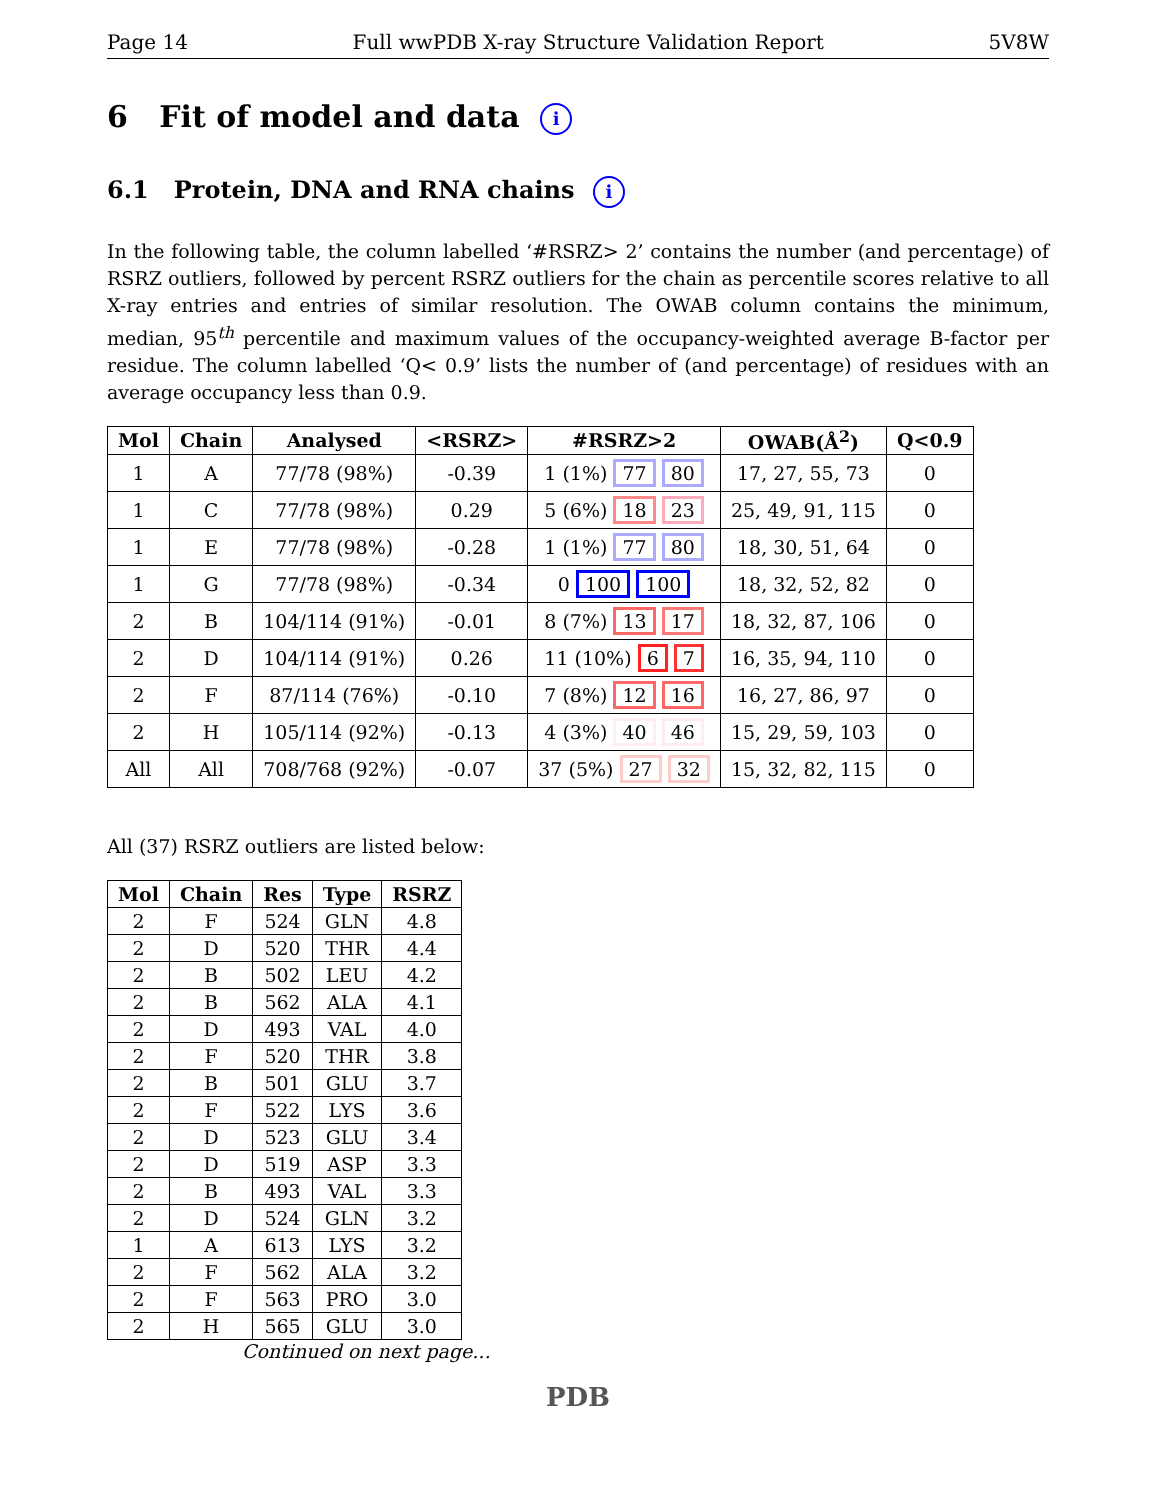Page 14 Full wwPDB X-ray Structure Validation Report 5V8W
6 Fit of model and data i
6.1 Protein, DNA and RNA chains i
In the following table, the column labelled ‘#RSRZ> 2’ contains the number (and percentage) of RSRZ outliers, followed by percent RSRZ outliers for the chain as percentile scores relative to all X-ray entries and entries of similar resolution. The OWAB column contains the minimum, median, 95<sup>th</sup> percentile and maximum values of the occupancy-weighted average B-factor per residue. The column labelled ‘Q< 0.9’ lists the number of (and percentage) of residues with an average occupancy less than 0.9.
| Mol | Chain | Analysed | <RSRZ> | #RSRZ>2 | OWAB(Å<sup>2</sup>) | Q<0.9 |
| --- | --- | --- | --- | --- | --- | --- |
| 1 | A | 77/78 (98%) | -0.39 | 1 (1%) 77 80 | 17, 27, 55, 73 | 0 |
| 1 | C | 77/78 (98%) | 0.29 | 5 (6%) 18 23 | 25, 49, 91, 115 | 0 |
| 1 | E | 77/78 (98%) | -0.28 | 1 (1%) 77 80 | 18, 30, 51, 64 | 0 |
| 1 | G | 77/78 (98%) | -0.34 | 0 100 100 | 18, 32, 52, 82 | 0 |
| 2 | B | 104/114 (91%) | -0.01 | 8 (7%) 13 17 | 18, 32, 87, 106 | 0 |
| 2 | D | 104/114 (91%) | 0.26 | 11 (10%) 6 7 | 16, 35, 94, 110 | 0 |
| 2 | F | 87/114 (76%) | -0.10 | 7 (8%) 12 16 | 16, 27, 86, 97 | 0 |
| 2 | H | 105/114 (92%) | -0.13 | 4 (3%) 40 46 | 15, 29, 59, 103 | 0 |
| All | All | 708/768 (92%) | -0.07 | 37 (5%) 27 32 | 15, 32, 82, 115 | 0 |
All (37) RSRZ outliers are listed below:
| Mol | Chain | Res | Type | RSRZ |
| --- | --- | --- | --- | --- |
| 2 | F | 524 | GLN | 4.8 |
| 2 | D | 520 | THR | 4.4 |
| 2 | B | 502 | LEU | 4.2 |
| 2 | B | 562 | ALA | 4.1 |
| 2 | D | 493 | VAL | 4.0 |
| 2 | F | 520 | THR | 3.8 |
| 2 | B | 501 | GLU | 3.7 |
| 2 | F | 522 | LYS | 3.6 |
| 2 | D | 523 | GLU | 3.4 |
| 2 | D | 519 | ASP | 3.3 |
| 2 | B | 493 | VAL | 3.3 |
| 2 | D | 524 | GLN | 3.2 |
| 1 | A | 613 | LYS | 3.2 |
| 2 | F | 562 | ALA | 3.2 |
| 2 | F | 563 | PRO | 3.0 |
| 2 | H | 565 | GLU | 3.0 |
Continued on next page...
PDB